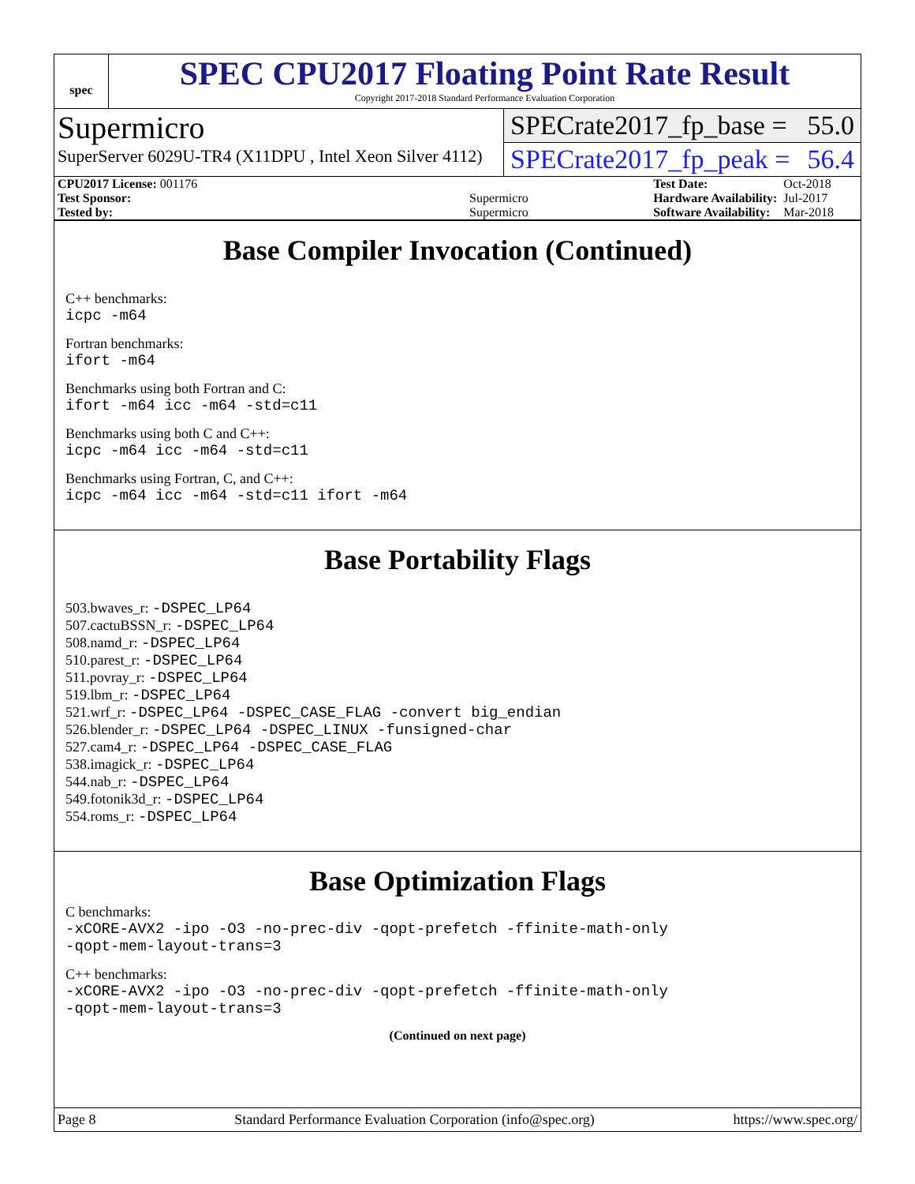spec
SPEC CPU2017 Floating Point Rate Result
Copyright 2017-2018 Standard Performance Evaluation Corporation
Supermicro
SuperServer 6029U-TR4 (X11DPU , Intel Xeon Silver 4112)
SPECrate2017_fp_base = 55.0
SPECrate2017_fp_peak = 56.4
| CPU2017 License: 001176 | |
| Test Sponsor: | Supermicro |
| Tested by: | Supermicro |
| Test Date: | Oct-2018 |
| Hardware Availability: | Jul-2017 |
| Software Availability: | Mar-2018 |
Base Compiler Invocation (Continued)
C++ benchmarks:
icpc -m64
Fortran benchmarks:
ifort -m64
Benchmarks using both Fortran and C:
ifort -m64 icc -m64 -std=c11
Benchmarks using both C and C++:
icpc -m64 icc -m64 -std=c11
Benchmarks using Fortran, C, and C++:
icpc -m64 icc -m64 -std=c11 ifort -m64
Base Portability Flags
503.bwaves_r: -DSPEC_LP64
507.cactuBSSN_r: -DSPEC_LP64
508.namd_r: -DSPEC_LP64
510.parest_r: -DSPEC_LP64
511.povray_r: -DSPEC_LP64
519.lbm_r: -DSPEC_LP64
521.wrf_r: -DSPEC_LP64 -DSPEC_CASE_FLAG -convert big_endian
526.blender_r: -DSPEC_LP64 -DSPEC_LINUX -funsigned-char
527.cam4_r: -DSPEC_LP64 -DSPEC_CASE_FLAG
538.imagick_r: -DSPEC_LP64
544.nab_r: -DSPEC_LP64
549.fotonik3d_r: -DSPEC_LP64
554.roms_r: -DSPEC_LP64
Base Optimization Flags
C benchmarks:
-xCORE-AVX2 -ipo -O3 -no-prec-div -qopt-prefetch -ffinite-math-only
-qopt-mem-layout-trans=3
C++ benchmarks:
-xCORE-AVX2 -ipo -O3 -no-prec-div -qopt-prefetch -ffinite-math-only
-qopt-mem-layout-trans=3
(Continued on next page)
Page 8 Standard Performance Evaluation Corporation (info@spec.org) https://www.spec.org/